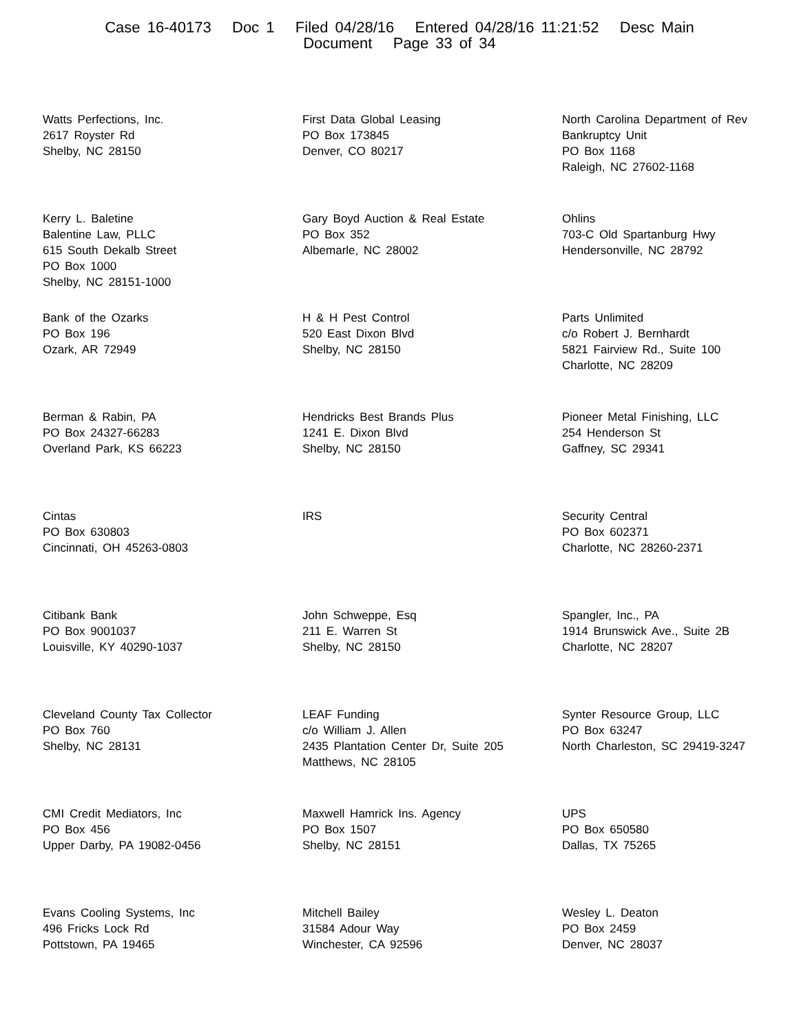Case 16-40173 Doc 1 Filed 04/28/16 Entered 04/28/16 11:21:52 Desc Main
Document Page 33 of 34
Watts Perfections, Inc.
2617 Royster Rd
Shelby, NC 28150
First Data Global Leasing
PO Box 173845
Denver, CO 80217
North Carolina Department of Rev
Bankruptcy Unit
PO Box 1168
Raleigh, NC 27602-1168
Kerry L. Baletine
Balentine Law, PLLC
615 South Dekalb Street
PO Box 1000
Shelby, NC 28151-1000
Gary Boyd Auction & Real Estate
PO Box 352
Albemarle, NC 28002
Ohlins
703-C Old Spartanburg Hwy
Hendersonville, NC 28792
Bank of the Ozarks
PO Box 196
Ozark, AR 72949
H & H Pest Control
520 East Dixon Blvd
Shelby, NC 28150
Parts Unlimited
c/o Robert J. Bernhardt
5821 Fairview Rd., Suite 100
Charlotte, NC 28209
Berman & Rabin, PA
PO Box 24327-66283
Overland Park, KS 66223
Hendricks Best Brands Plus
1241 E. Dixon Blvd
Shelby, NC 28150
Pioneer Metal Finishing, LLC
254 Henderson St
Gaffney, SC 29341
Cintas
PO Box 630803
Cincinnati, OH 45263-0803
IRS
Security Central
PO Box 602371
Charlotte, NC 28260-2371
Citibank Bank
PO Box 9001037
Louisville, KY 40290-1037
John Schweppe, Esq
211 E. Warren St
Shelby, NC 28150
Spangler, Inc., PA
1914 Brunswick Ave., Suite 2B
Charlotte, NC 28207
Cleveland County Tax Collector
PO Box 760
Shelby, NC 28131
LEAF Funding
c/o William J. Allen
2435 Plantation Center Dr, Suite 205
Matthews, NC 28105
Synter Resource Group, LLC
PO Box 63247
North Charleston, SC 29419-3247
CMI Credit Mediators, Inc
PO Box 456
Upper Darby, PA 19082-0456
Maxwell Hamrick Ins. Agency
PO Box 1507
Shelby, NC 28151
UPS
PO Box 650580
Dallas, TX 75265
Evans Cooling Systems, Inc
496 Fricks Lock Rd
Pottstown, PA 19465
Mitchell Bailey
31584 Adour Way
Winchester, CA 92596
Wesley L. Deaton
PO Box 2459
Denver, NC 28037